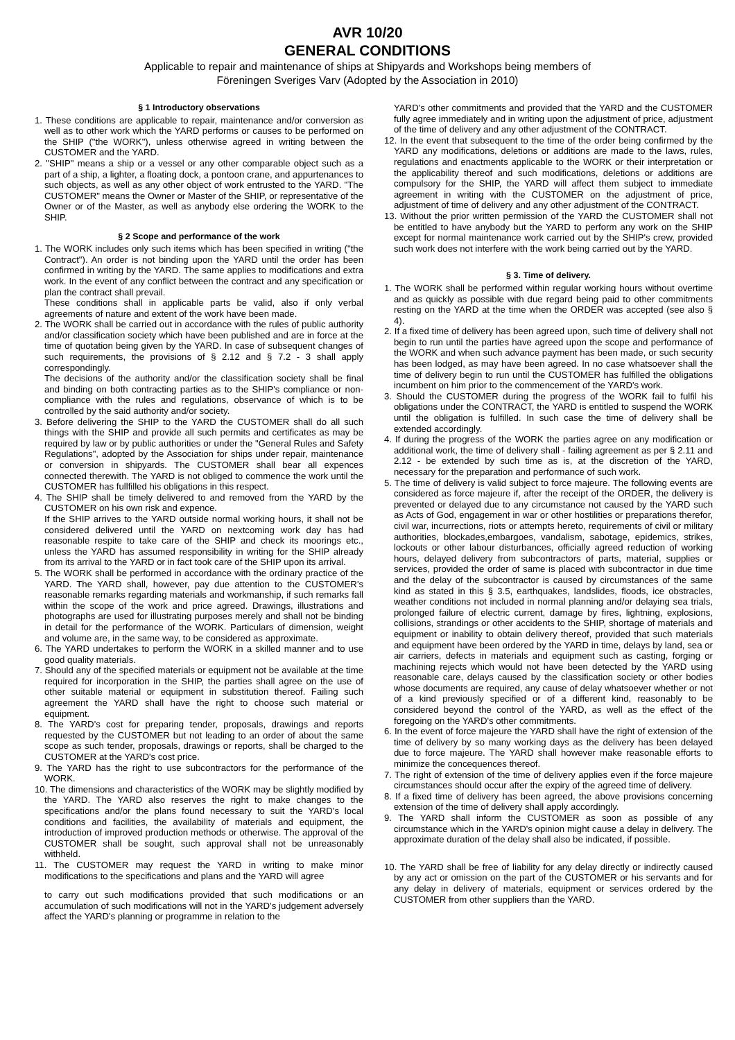AVR 10/20
GENERAL CONDITIONS
Applicable to repair and maintenance of ships at Shipyards and Workshops being members of
Föreningen Sveriges Varv (Adopted by the Association in 2010)
§ 1 Introductory observations
1. These conditions are applicable to repair, maintenance and/or conversion as well as to other work which the YARD performs or causes to be performed on the SHIP ("the WORK"), unless otherwise agreed in writing between the CUSTOMER and the YARD.
2. "SHIP" means a ship or a vessel or any other comparable object such as a part of a ship, a lighter, a floating dock, a pontoon crane, and appurtenances to such objects, as well as any other object of work entrusted to the YARD. "The CUSTOMER" means the Owner or Master of the SHIP, or representative of the Owner or of the Master, as well as anybody else ordering the WORK to the SHIP.
§ 2 Scope and performance of the work
1. The WORK includes only such items which has been specified in writing ("the Contract"). An order is not binding upon the YARD until the order has been confirmed in writing by the YARD. The same applies to modifications and extra work. In the event of any conflict between the contract and any specification or plan the contract shall prevail.
These conditions shall in applicable parts be valid, also if only verbal agreements of nature and extent of the work have been made.
2. The WORK shall be carried out in accordance with the rules of public authority and/or classification society which have been published and are in force at the time of quotation being given by the YARD. In case of subsequent changes of such requirements, the provisions of § 2.12 and § 7.2 - 3 shall apply correspondingly.
The decisions of the authority and/or the classification society shall be final and binding on both contracting parties as to the SHIP's compliance or non-compliance with the rules and regulations, observance of which is to be controlled by the said authority and/or society.
3. Before delivering the SHIP to the YARD the CUSTOMER shall do all such things with the SHIP and provide all such permits and certificates as may be required by law or by public authorities or under the "General Rules and Safety Regulations", adopted by the Association for ships under repair, maintenance or conversion in shipyards. The CUSTOMER shall bear all expences connected therewith. The YARD is not obliged to commence the work until the CUSTOMER has fullfilled his obligations in this respect.
4. The SHIP shall be timely delivered to and removed from the YARD by the CUSTOMER on his own risk and expence.
If the SHIP arrives to the YARD outside normal working hours, it shall not be considered delivered until the YARD on nextcoming work day has had reasonable respite to take care of the SHIP and check its moorings etc., unless the YARD has assumed responsibility in writing for the SHIP already from its arrival to the YARD or in fact took care of the SHIP upon its arrival.
5. The WORK shall be performed in accordance with the ordinary practice of the YARD. The YARD shall, however, pay due attention to the CUSTOMER's reasonable remarks regarding materials and workmanship, if such remarks fall within the scope of the work and price agreed. Drawings, illustrations and photographs are used for illustrating purposes merely and shall not be binding in detail for the performance of the WORK. Particulars of dimension, weight and volume are, in the same way, to be considered as approximate.
6. The YARD undertakes to perform the WORK in a skilled manner and to use good quality materials.
7. Should any of the specified materials or equipment not be available at the time required for incorporation in the SHIP, the parties shall agree on the use of other suitable material or equipment in substitution thereof. Failing such agreement the YARD shall have the right to choose such material or equipment.
8. The YARD's cost for preparing tender, proposals, drawings and reports requested by the CUSTOMER but not leading to an order of about the same scope as such tender, proposals, drawings or reports, shall be charged to the CUSTOMER at the YARD's cost price.
9. The YARD has the right to use subcontractors for the performance of the WORK.
10. The dimensions and characteristics of the WORK may be slightly modified by the YARD. The YARD also reserves the right to make changes to the specifications and/or the plans found necessary to suit the YARD's local conditions and facilities, the availability of materials and equipment, the introduction of improved production methods or otherwise. The approval of the CUSTOMER shall be sought, such approval shall not be unreasonably withheld.
11. The CUSTOMER may request the YARD in writing to make minor modifications to the specifications and plans and the YARD will agree
to carry out such modifications provided that such modifications or an accumulation of such modifications will not in the YARD's judgement adversely affect the YARD's planning or programme in relation to the
YARD's other commitments and provided that the YARD and the CUSTOMER fully agree immediately and in writing upon the adjustment of price, adjustment of the time of delivery and any other adjustment of the CONTRACT.
12. In the event that subsequent to the time of the order being confirmed by the YARD any modifications, deletions or additions are made to the laws, rules, regulations and enactments applicable to the WORK or their interpretation or the applicability thereof and such modifications, deletions or additions are compulsory for the SHIP, the YARD will affect them subject to immediate agreement in writing with the CUSTOMER on the adjustment of price, adjustment of time of delivery and any other adjustment of the CONTRACT.
13. Without the prior written permission of the YARD the CUSTOMER shall not be entitled to have anybody but the YARD to perform any work on the SHIP except for normal maintenance work carried out by the SHIP's crew, provided such work does not interfere with the work being carried out by the YARD.
§ 3. Time of delivery.
1. The WORK shall be performed within regular working hours without overtime and as quickly as possible with due regard being paid to other commitments resting on the YARD at the time when the ORDER was accepted (see also § 4).
2. If a fixed time of delivery has been agreed upon, such time of delivery shall not begin to run until the parties have agreed upon the scope and performance of the WORK and when such advance payment has been made, or such security has been lodged, as may have been agreed. In no case whatsoever shall the time of delivery begin to run until the CUSTOMER has fulfilled the obligations incumbent on him prior to the commencement of the YARD's work.
3. Should the CUSTOMER during the progress of the WORK fail to fulfil his obligations under the CONTRACT, the YARD is entitled to suspend the WORK until the obligation is fulfilled. In such case the time of delivery shall be extended accordingly.
4. If during the progress of the WORK the parties agree on any modification or additional work, the time of delivery shall - failing agreement as per § 2.11 and 2.12 - be extended by such time as is, at the discretion of the YARD, necessary for the preparation and performance of such work.
5. The time of delivery is valid subject to force majeure. The following events are considered as force majeure if, after the receipt of the ORDER, the delivery is prevented or delayed due to any circumstance not caused by the YARD such as Acts of God, engagement in war or other hostilities or preparations therefor, civil war, incurrections, riots or attempts hereto, requirements of civil or military authorities, blockades,embargoes, vandalism, sabotage, epidemics, strikes, lockouts or other labour disturbances, officially agreed reduction of working hours, delayed delivery from subcontractors of parts, material, supplies or services, provided the order of same is placed with subcontractor in due time and the delay of the subcontractor is caused by circumstances of the same kind as stated in this § 3.5, earthquakes, landslides, floods, ice obstracles, weather conditions not included in normal planning and/or delaying sea trials, prolonged failure of electric current, damage by fires, lightning, explosions, collisions, strandings or other accidents to the SHIP, shortage of materials and equipment or inability to obtain delivery thereof, provided that such materials and equipment have been ordered by the YARD in time, delays by land, sea or air carriers, defects in materials and equipment such as casting, forging or machining rejects which would not have been detected by the YARD using reasonable care, delays caused by the classification society or other bodies whose documents are required, any cause of delay whatsoever whether or not of a kind previously specified or of a different kind, reasonably to be considered beyond the control of the YARD, as well as the effect of the foregoing on the YARD's other commitments.
6. In the event of force majeure the YARD shall have the right of extension of the time of delivery by so many working days as the delivery has been delayed due to force majeure. The YARD shall however make reasonable efforts to minimize the concequences thereof.
7. The right of extension of the time of delivery applies even if the force majeure circumstances should occur after the expiry of the agreed time of delivery.
8. If a fixed time of delivery has been agreed, the above provisions concerning extension of the time of delivery shall apply accordingly.
9. The YARD shall inform the CUSTOMER as soon as possible of any circumstance which in the YARD's opinion might cause a delay in delivery. The approximate duration of the delay shall also be indicated, if possible.
10. The YARD shall be free of liability for any delay directly or indirectly caused by any act or omission on the part of the CUSTOMER or his servants and for any delay in delivery of materials, equipment or services ordered by the CUSTOMER from other suppliers than the YARD.